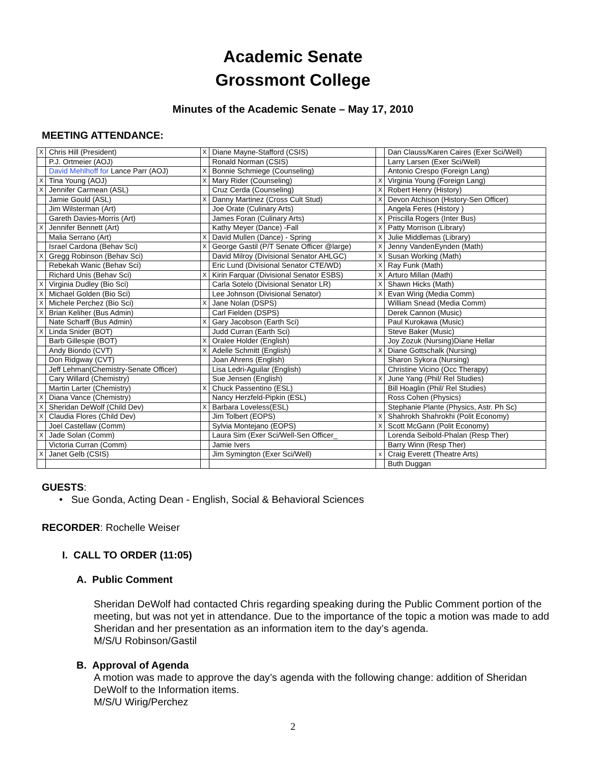Academic Senate
Grossmont College
Minutes of the Academic Senate – May 17, 2010
MEETING ATTENDANCE:
| X | Chris Hill (President) | X | Diane Mayne-Stafford (CSIS) | | Dan Clauss/Karen Caires (Exer Sci/Well) |
| | P.J. Ortmeier (AOJ) | | Ronald Norman (CSIS) | | Larry Larsen (Exer Sci/Well) |
| | David Mehlhoff for Lance Parr (AOJ) | X | Bonnie Schmiege (Counseling) | | Antonio Crespo (Foreign Lang) |
| X | Tina Young (AOJ) | X | Mary Rider (Counseling) | X | Virginia Young (Foreign Lang) |
| X | Jennifer Carmean (ASL) | | Cruz Cerda (Counseling) | X | Robert Henry (History) |
| | Jamie Gould (ASL) | X | Danny Martinez (Cross Cult Stud) | X | Devon Atchison (History-Sen Officer) |
| | Jim Wilsterman (Art) | | Joe Orate (Culinary Arts) | | Angela Feres (History ) |
| | Gareth Davies-Morris (Art) | | James Foran (Culinary Arts) | X | Priscilla Rogers (Inter Bus) |
| X | Jennifer Bennett (Art) | | Kathy Meyer (Dance) -Fall | X | Patty Morrison (Library) |
| | Malia Serrano (Art) | X | David Mullen (Dance) - Spring | X | Julie Middlemas (Library) |
| | Israel Cardona (Behav Sci) | X | George Gastil (P/T Senate Officer @large) | X | Jenny VandenEynden (Math) |
| X | Gregg Robinson (Behav Sci) | | David Milroy (Divisional Senator AHLGC) | X | Susan Working (Math) |
| | Rebekah Wanic (Behav Sci) | | Eric Lund (Divisional Senator CTE/WD) | X | Ray Funk (Math) |
| | Richard Unis (Behav Sci) | X | Kirin Farquar (Divisional Senator ESBS) | X | Arturo Millan (Math) |
| X | Virginia Dudley (Bio Sci) | | Carla Sotelo (Divisional Senator LR) | X | Shawn Hicks (Math) |
| X | Michael Golden (Bio Sci) | | Lee Johnson (Divisional Senator) | X | Evan Wirig (Media Comm) |
| X | Michele Perchez (Bio Sci) | X | Jane Nolan (DSPS) | | William Snead (Media Comm) |
| X | Brian Keliher (Bus Admin) | | Carl Fielden (DSPS) | | Derek Cannon (Music) |
| | Nate Scharff (Bus Admin) | X | Gary Jacobson (Earth Sci) | | Paul Kurokawa (Music) |
| X | Linda Snider (BOT) | | Judd Curran (Earth Sci) | | Steve Baker (Music) |
| | Barb Gillespie (BOT) | X | Oralee Holder (English) | | Joy Zozuk (Nursing)Diane Hellar |
| | Andy Biondo (CVT) | X | Adelle Schmitt (English) | X | Diane Gottschalk (Nursing) |
| | Don Ridgway (CVT) | | Joan Ahrens (English) | | Sharon Sykora (Nursing) |
| | Jeff Lehman(Chemistry-Senate Officer) | | Lisa Ledri-Aguilar (English) | | Christine Vicino (Occ Therapy) |
| | Cary Willard (Chemistry) | | Sue Jensen (English) | X | June Yang (Phil/ Rel Studies) |
| | Martin Larter (Chemistry) | X | Chuck Passentino (ESL) | | Bill Hoaglin (Phil/ Rel Studies) |
| X | Diana Vance (Chemistry) | | Nancy Herzfeld-Pipkin (ESL) | | Ross Cohen (Physics) |
| X | Sheridan DeWolf (Child Dev) | X | Barbara Loveless(ESL) | | Stephanie Plante (Physics, Astr. Ph Sc) |
| X | Claudia Flores (Child Dev) | | Jim Tolbert (EOPS) | X | Shahrokh Shahrokhi (Polit Economy) |
| | Joel Castellaw (Comm) | | Sylvia Montejano (EOPS) | X | Scott McGann (Polit Economy) |
| X | Jade Solan (Comm) | | Laura Sim (Exer Sci/Well-Sen Officer_ | | Lorenda Seibold-Phalan (Resp Ther) |
| | Victoria Curran (Comm) | | Jamie Ivers | | Barry Winn (Resp Ther) |
| X | Janet Gelb (CSIS) | | Jim Symington (Exer Sci/Well) | x | Craig Everett (Theatre Arts) |
| | | | | | Buth Duggan |
GUESTS:
• Sue Gonda, Acting Dean - English, Social & Behavioral Sciences
RECORDER: Rochelle Weiser
I. CALL TO ORDER (11:05)
A. Public Comment
Sheridan DeWolf had contacted Chris regarding speaking during the Public Comment portion of the meeting, but was not yet in attendance. Due to the importance of the topic a motion was made to add Sheridan and her presentation as an information item to the day’s agenda.
M/S/U Robinson/Gastil
B. Approval of Agenda
A motion was made to approve the day’s agenda with the following change: addition of Sheridan DeWolf to the Information items.
M/S/U Wirig/Perchez
2